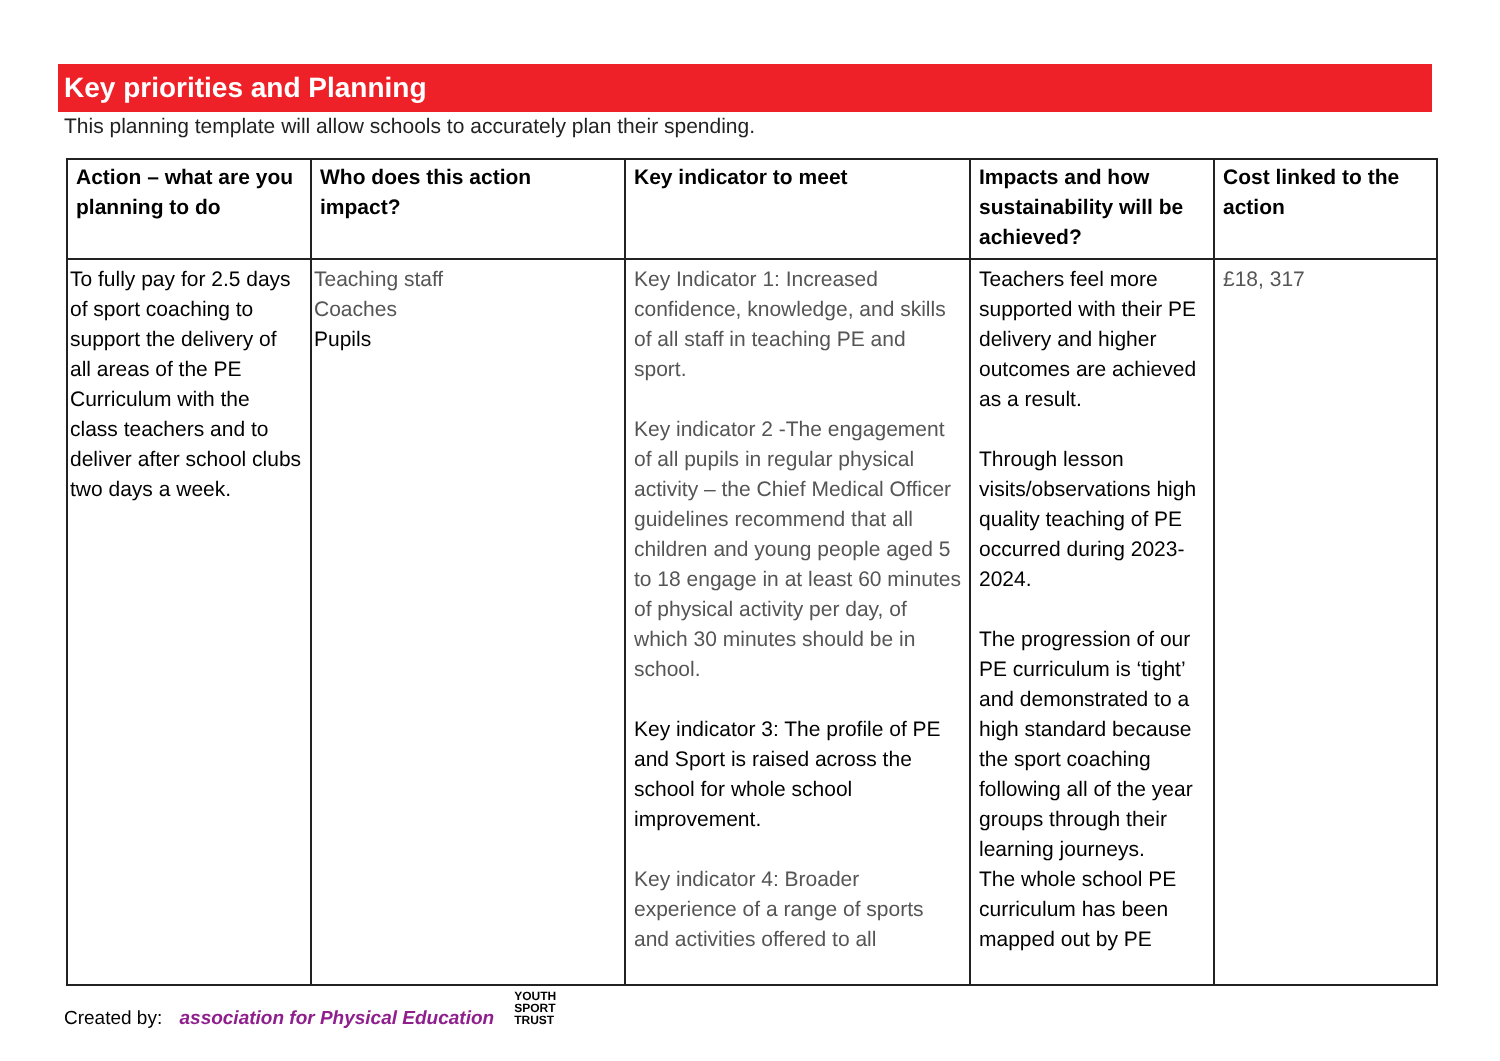Key priorities and Planning
This planning template will allow schools to accurately plan their spending.
| Action – what are you planning to do | Who does this action impact? | Key indicator to meet | Impacts and how sustainability will be achieved? | Cost linked to the action |
| --- | --- | --- | --- | --- |
| To fully pay for 2.5 days of sport coaching to support the delivery of all areas of the PE Curriculum with the class teachers and to deliver after school clubs two days a week. | Teaching staff Coaches Pupils | Key Indicator 1: Increased confidence, knowledge, and skills of all staff in teaching PE and sport. Key indicator 2 -The engagement of all pupils in regular physical activity – the Chief Medical Officer guidelines recommend that all children and young people aged 5 to 18 engage in at least 60 minutes of physical activity per day, of which 30 minutes should be in school. Key indicator 3: The profile of PE and Sport is raised across the school for whole school improvement. Key indicator 4: Broader experience of a range of sports and activities offered to all | Teachers feel more supported with their PE delivery and higher outcomes are achieved as a result. Through lesson visits/observations high quality teaching of PE occurred during 2023-2024. The progression of our PE curriculum is ‘tight’ and demonstrated to a high standard because the sport coaching following all of the year groups through their learning journeys. The whole school PE curriculum has been mapped out by PE | £18, 317 |
Created by: association for Physical Education YOUTH
SPORT
TRUST